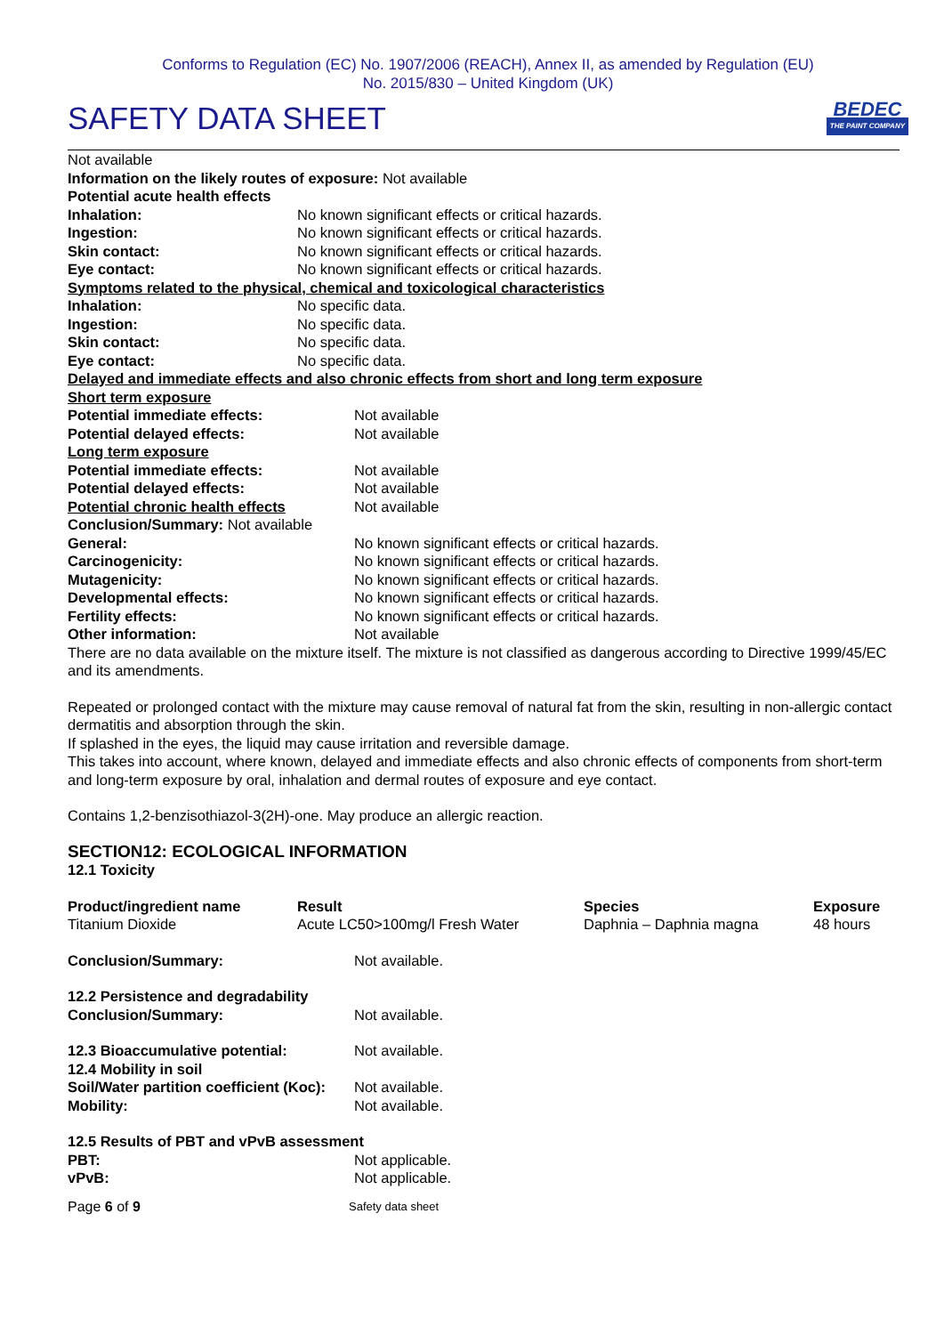Conforms to Regulation (EC) No. 1907/2006 (REACH), Annex II, as amended by Regulation (EU)
No. 2015/830 – United Kingdom (UK)
SAFETY DATA SHEET
BEDEC
THE PAINT COMPANY
Not available
Information on the likely routes of exposure: Not available
Potential acute health effects
Inhalation: No known significant effects or critical hazards.
Ingestion: No known significant effects or critical hazards.
Skin contact: No known significant effects or critical hazards.
Eye contact: No known significant effects or critical hazards.
Symptoms related to the physical, chemical and toxicological characteristics
Inhalation: No specific data.
Ingestion: No specific data.
Skin contact: No specific data.
Eye contact: No specific data.
Delayed and immediate effects and also chronic effects from short and long term exposure
Short term exposure
Potential immediate effects: Not available
Potential delayed effects: Not available
Long term exposure
Potential immediate effects: Not available
Potential delayed effects: Not available
Potential chronic health effects Not available
Conclusion/Summary: Not available
General: No known significant effects or critical hazards.
Carcinogenicity: No known significant effects or critical hazards.
Mutagenicity: No known significant effects or critical hazards.
Developmental effects: No known significant effects or critical hazards.
Fertility effects: No known significant effects or critical hazards.
Other information: Not available
There are no data available on the mixture itself. The mixture is not classified as dangerous according to Directive 1999/45/EC and its amendments.
Repeated or prolonged contact with the mixture may cause removal of natural fat from the skin, resulting in non-allergic contact dermatitis and absorption through the skin.
If splashed in the eyes, the liquid may cause irritation and reversible damage.
This takes into account, where known, delayed and immediate effects and also chronic effects of components from short-term and long-term exposure by oral, inhalation and dermal routes of exposure and eye contact.
Contains 1,2-benzisothiazol-3(2H)-one. May produce an allergic reaction.
SECTION12: ECOLOGICAL INFORMATION
12.1 Toxicity
| Product/ingredient name | Result | Species | Exposure |
| --- | --- | --- | --- |
| Titanium Dioxide | Acute LC50>100mg/l Fresh Water | Daphnia – Daphnia magna | 48 hours |
Conclusion/Summary: Not available.
12.2 Persistence and degradability
Conclusion/Summary: Not available.
12.3 Bioaccumulative potential: Not available.
12.4 Mobility in soil
Soil/Water partition coefficient (Koc): Not available.
Mobility: Not available.
12.5 Results of PBT and vPvB assessment
PBT: Not applicable.
vPvB: Not applicable.
Page 6 of 9 Safety data sheet